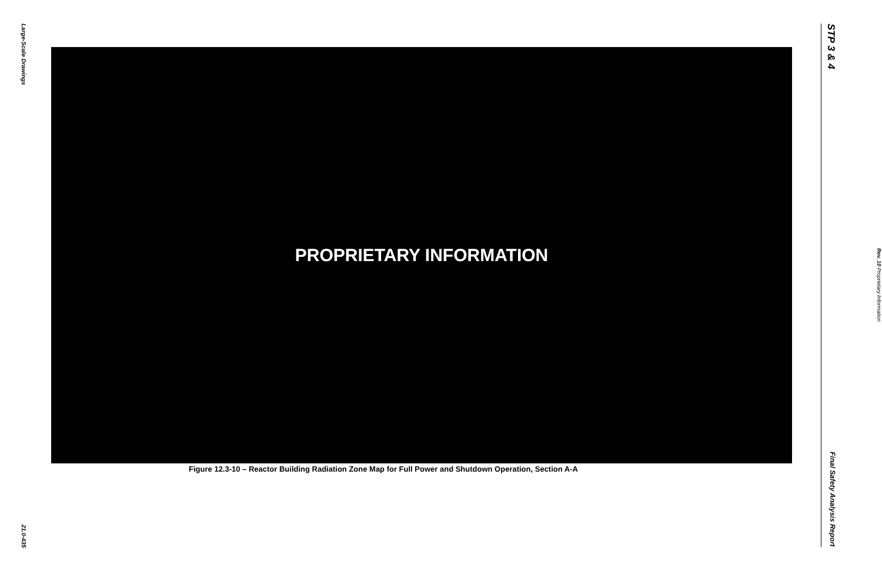Large-Scale Drawings
21.0-435
PROPRIETARY INFORMATION
Figure 12.3-10 – Reactor Building Radiation Zone Map for Full Power and Shutdown Operation, Section A-A
STP 3 & 4 Final Safety Analysis Report
Rev. 10 Proprietary Information